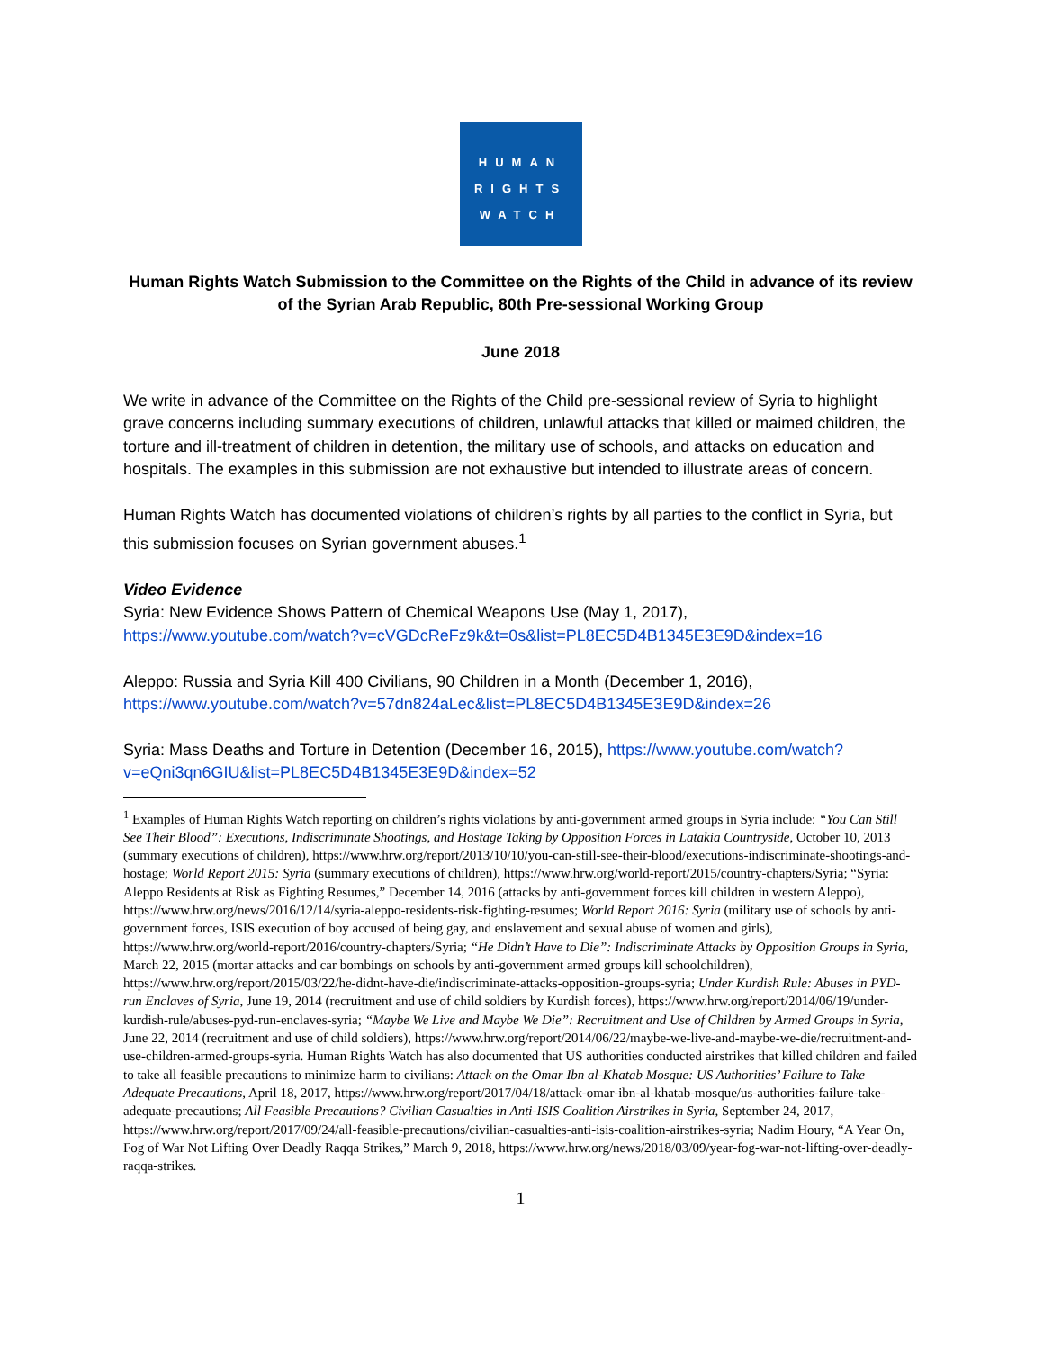HUMAN
RIGHTS
WATCH
Human Rights Watch Submission to the Committee on the Rights of the Child in advance of its review of the Syrian Arab Republic, 80th Pre-sessional Working Group
June 2018
We write in advance of the Committee on the Rights of the Child pre-sessional review of Syria to highlight grave concerns including summary executions of children, unlawful attacks that killed or maimed children, the torture and ill-treatment of children in detention, the military use of schools, and attacks on education and hospitals. The examples in this submission are not exhaustive but intended to illustrate areas of concern.
Human Rights Watch has documented violations of children’s rights by all parties to the conflict in Syria, but this submission focuses on Syrian government abuses.<sup>1</sup>
Video Evidence
Syria: New Evidence Shows Pattern of Chemical Weapons Use (May 1, 2017), https://www.youtube.com/watch?v=cVGDcReFz9k&t=0s&list=PL8EC5D4B1345E3E9D&index=16
Aleppo: Russia and Syria Kill 400 Civilians, 90 Children in a Month (December 1, 2016), https://www.youtube.com/watch?v=57dn824aLec&list=PL8EC5D4B1345E3E9D&index=26
Syria: Mass Deaths and Torture in Detention (December 16, 2015), https://www.youtube.com/watch?v=eQni3qn6GIU&list=PL8EC5D4B1345E3E9D&index=52
<sup>1</sup> Examples of Human Rights Watch reporting on children’s rights violations by anti-government armed groups in Syria include: “You Can Still See Their Blood”: Executions, Indiscriminate Shootings, and Hostage Taking by Opposition Forces in Latakia Countryside, October 10, 2013 (summary executions of children), https://www.hrw.org/report/2013/10/10/you-can-still-see-their-blood/executions-indiscriminate-shootings-and-hostage; World Report 2015: Syria (summary executions of children), https://www.hrw.org/world-report/2015/country-chapters/Syria; “Syria: Aleppo Residents at Risk as Fighting Resumes,” December 14, 2016 (attacks by anti-government forces kill children in western Aleppo), https://www.hrw.org/news/2016/12/14/syria-aleppo-residents-risk-fighting-resumes; World Report 2016: Syria (military use of schools by anti-government forces, ISIS execution of boy accused of being gay, and enslavement and sexual abuse of women and girls), https://www.hrw.org/world-report/2016/country-chapters/Syria; “He Didn’t Have to Die”: Indiscriminate Attacks by Opposition Groups in Syria, March 22, 2015 (mortar attacks and car bombings on schools by anti-government armed groups kill schoolchildren), https://www.hrw.org/report/2015/03/22/he-didnt-have-die/indiscriminate-attacks-opposition-groups-syria; Under Kurdish Rule: Abuses in PYD-run Enclaves of Syria, June 19, 2014 (recruitment and use of child soldiers by Kurdish forces), https://www.hrw.org/report/2014/06/19/under-kurdish-rule/abuses-pyd-run-enclaves-syria; “Maybe We Live and Maybe We Die”: Recruitment and Use of Children by Armed Groups in Syria, June 22, 2014 (recruitment and use of child soldiers), https://www.hrw.org/report/2014/06/22/maybe-we-live-and-maybe-we-die/recruitment-and-use-children-armed-groups-syria. Human Rights Watch has also documented that US authorities conducted airstrikes that killed children and failed to take all feasible precautions to minimize harm to civilians: Attack on the Omar Ibn al-Khatab Mosque: US Authorities’ Failure to Take Adequate Precautions, April 18, 2017, https://www.hrw.org/report/2017/04/18/attack-omar-ibn-al-khatab-mosque/us-authorities-failure-take-adequate-precautions; All Feasible Precautions? Civilian Casualties in Anti-ISIS Coalition Airstrikes in Syria, September 24, 2017, https://www.hrw.org/report/2017/09/24/all-feasible-precautions/civilian-casualties-anti-isis-coalition-airstrikes-syria; Nadim Houry, “A Year On, Fog of War Not Lifting Over Deadly Raqqa Strikes,” March 9, 2018, https://www.hrw.org/news/2018/03/09/year-fog-war-not-lifting-over-deadly-raqqa-strikes.
1